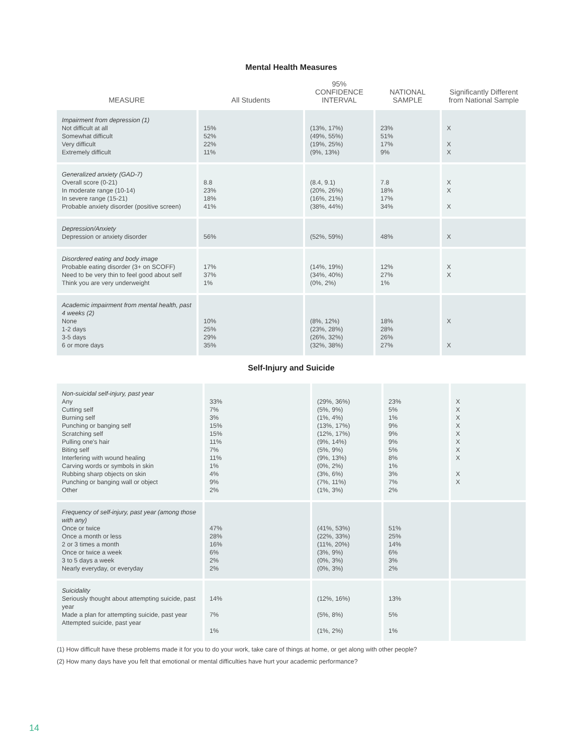Mental Health Measures
| MEASURE | All Students | 95% CONFIDENCE INTERVAL | NATIONAL SAMPLE | Significantly Different from National Sample |
| --- | --- | --- | --- | --- |
| Impairment from depression (1) Not difficult at all Somewhat difficult Very difficult Extremely difficult | 15% 52% 22% 11% | (13%, 17%) (49%, 55%) (19%, 25%) (9%, 13%) | 23% 51% 17% 9% | X X X |
| Generalized anxiety (GAD-7) Overall score (0-21) In moderate range (10-14) In severe range (15-21) Probable anxiety disorder (positive screen) | 8.8 23% 18% 41% | (8.4, 9.1) (20%, 26%) (16%, 21%) (38%, 44%) | 7.8 18% 17% 34% | X X X |
| Depression/Anxiety Depression or anxiety disorder | 56% | (52%, 59%) | 48% | X |
| Disordered eating and body image Probable eating disorder (3+ on SCOFF) Need to be very thin to feel good about self Think you are very underweight | 17% 37% 1% | (14%, 19%) (34%, 40%) (0%, 2%) | 12% 27% 1% | X X |
| Academic impairment from mental health, past 4 weeks (2) None 1-2 days 3-5 days 6 or more days | 10% 25% 29% 35% | (8%, 12%) (23%, 28%) (26%, 32%) (32%, 38%) | 18% 28% 26% 27% | X X |
Self-Injury and Suicide
| Non-suicidal self-injury, past year Any Cutting self Burning self Punching or banging self Scratching self Pulling one's hair Biting self Interfering with wound healing Carving words or symbols in skin Rubbing sharp objects on skin Punching or banging wall or object Other | 33% 7% 3% 15% 15% 11% 7% 11% 1% 4% 9% 2% | (29%, 36%) (5%, 9%) (1%, 4%) (13%, 17%) (12%, 17%) (9%, 14%) (5%, 9%) (9%, 13%) (0%, 2%) (3%, 6%) (7%, 11%) (1%, 3%) | 23% 5% 1% 9% 9% 9% 5% 8% 1% 3% 7% 2% | X X X X X X X X X X |
| Frequency of self-injury, past year (among those with any) Once or twice Once a month or less 2 or 3 times a month Once or twice a week 3 to 5 days a week Nearly everyday, or everyday | 47% 28% 16% 6% 2% 2% | (41%, 53%) (22%, 33%) (11%, 20%) (3%, 9%) (0%, 3%) (0%, 3%) | 51% 25% 14% 6% 3% 2% | |
| Suicidality Seriously thought about attempting suicide, past year Made a plan for attempting suicide, past year Attempted suicide, past year | 14% 7% 1% | (12%, 16%) (5%, 8%) (1%, 2%) | 13% 5% 1% | |
(1) How difficult have these problems made it for you to do your work, take care of things at home, or get along with other people?
(2) How many days have you felt that emotional or mental difficulties have hurt your academic performance?
14